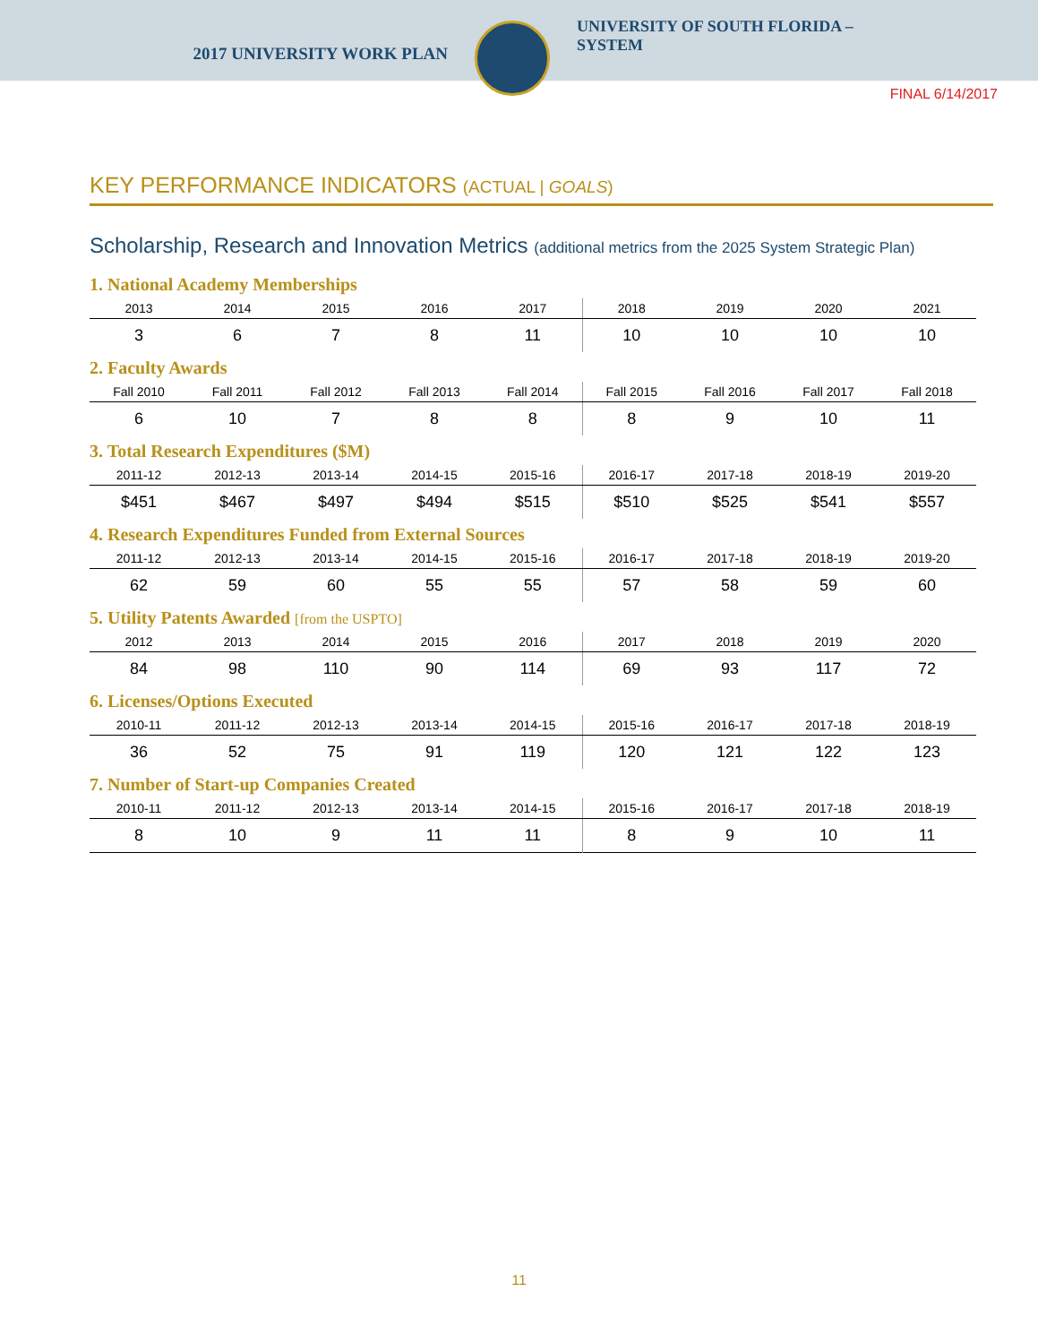2017 UNIVERSITY WORK PLAN
UNIVERSITY OF SOUTH FLORIDA –
SYSTEM
FINAL 6/14/2017
KEY PERFORMANCE INDICATORS (ACTUAL | GOALS)
Scholarship, Research and Innovation Metrics (additional metrics from the 2025 System Strategic Plan)
1. National Academy Memberships
| 2013 | 2014 | 2015 | 2016 | 2017 | 2018 | 2019 | 2020 | 2021 |
| --- | --- | --- | --- | --- | --- | --- | --- | --- |
| 3 | 6 | 7 | 8 | 11 | 10 | 10 | 10 | 10 |
2. Faculty Awards
| Fall 2010 | Fall 2011 | Fall 2012 | Fall 2013 | Fall 2014 | Fall 2015 | Fall 2016 | Fall 2017 | Fall 2018 |
| --- | --- | --- | --- | --- | --- | --- | --- | --- |
| 6 | 10 | 7 | 8 | 8 | 8 | 9 | 10 | 11 |
3. Total Research Expenditures ($M)
| 2011-12 | 2012-13 | 2013-14 | 2014-15 | 2015-16 | 2016-17 | 2017-18 | 2018-19 | 2019-20 |
| --- | --- | --- | --- | --- | --- | --- | --- | --- |
| $451 | $467 | $497 | $494 | $515 | $510 | $525 | $541 | $557 |
4. Research Expenditures Funded from External Sources
| 2011-12 | 2012-13 | 2013-14 | 2014-15 | 2015-16 | 2016-17 | 2017-18 | 2018-19 | 2019-20 |
| --- | --- | --- | --- | --- | --- | --- | --- | --- |
| 62 | 59 | 60 | 55 | 55 | 57 | 58 | 59 | 60 |
5. Utility Patents Awarded [from the USPTO]
| 2012 | 2013 | 2014 | 2015 | 2016 | 2017 | 2018 | 2019 | 2020 |
| --- | --- | --- | --- | --- | --- | --- | --- | --- |
| 84 | 98 | 110 | 90 | 114 | 69 | 93 | 117 | 72 |
6. Licenses/Options Executed
| 2010-11 | 2011-12 | 2012-13 | 2013-14 | 2014-15 | 2015-16 | 2016-17 | 2017-18 | 2018-19 |
| --- | --- | --- | --- | --- | --- | --- | --- | --- |
| 36 | 52 | 75 | 91 | 119 | 120 | 121 | 122 | 123 |
7. Number of Start-up Companies Created
| 2010-11 | 2011-12 | 2012-13 | 2013-14 | 2014-15 | 2015-16 | 2016-17 | 2017-18 | 2018-19 |
| --- | --- | --- | --- | --- | --- | --- | --- | --- |
| 8 | 10 | 9 | 11 | 11 | 8 | 9 | 10 | 11 |
11